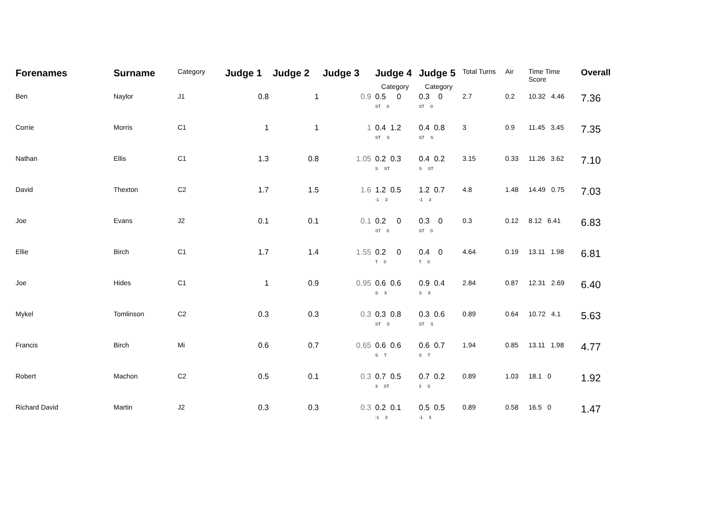| Forenames | Surname | Category | Judge 1 | Judge 2 | Judge 3 | Judge 4 Category | Judge 5 Category | Total Turns | Air | Time Time Score | Overall |
| --- | --- | --- | --- | --- | --- | --- | --- | --- | --- | --- | --- |
| Ben | Naylor | J1 | 0.8 | 1 | 0.9 | 0.5 0 ST 0 | 0.3 0 ST 0 | 2.7 | 0.2 | 10.32 4.46 | 7.36 |
| Corrie | Morris | C1 | 1 | 1 | 1 | 0.4 1.2 ST S | 0.4 0.8 ST S | 3 | 0.9 | 11.45 3.45 | 7.35 |
| Nathan | Ellis | C1 | 1.3 | 0.8 | 1.05 | 0.2 0.3 S ST | 0.4 0.2 S ST | 3.15 | 0.33 | 11.26 3.62 | 7.10 |
| David | Thexton | C2 | 1.7 | 1.5 | 1.6 | 1.2 0.5 -1 3 | 1.2 0.7 -1 3 | 4.8 | 1.48 | 14.49 0.75 | 7.03 |
| Joe | Evans | J2 | 0.1 | 0.1 | 0.1 | 0.2 0 ST 0 | 0.3 0 ST 0 | 0.3 | 0.12 | 8.12 6.41 | 6.83 |
| Ellie | Birch | C1 | 1.7 | 1.4 | 1.55 | 0.2 0 T 0 | 0.4 0 T 0 | 4.64 | 0.19 | 13.11 1.98 | 6.81 |
| Joe | Hides | C1 | 1 | 0.9 | 0.95 | 0.6 0.6 S X | 0.9 0.4 S X | 2.84 | 0.87 | 12.31 2.69 | 6.40 |
| Mykel | Tomlinson | C2 | 0.3 | 0.3 | 0.3 | 0.3 0.8 ST S | 0.3 0.6 ST S | 0.89 | 0.64 | 10.72 4.1 | 5.63 |
| Francis | Birch | Mi | 0.6 | 0.7 | 0.65 | 0.6 0.6 S T | 0.6 0.7 S T | 1.94 | 0.85 | 13.11 1.98 | 4.77 |
| Robert | Machon | C2 | 0.5 | 0.1 | 0.3 | 0.7 0.5 3 ST | 0.7 0.2 3 S | 0.89 | 1.03 | 18.1 0 | 1.92 |
| Richard David | Martin | J2 | 0.3 | 0.3 | 0.3 | 0.2 0.1 -1 3 | 0.5 0.5 -1 3 | 0.89 | 0.58 | 16.5 0 | 1.47 |